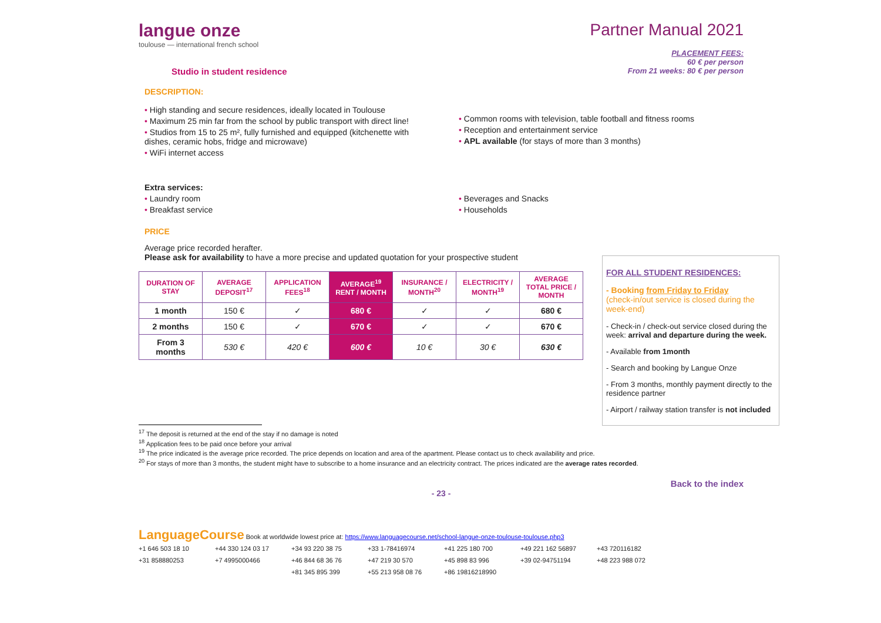langue onze
toulouse — international french school
Partner Manual 2021
Studio in student residence
PLACEMENT FEES:
60 € per person
From 21 weeks: 80 € per person
DESCRIPTION:
• High standing and secure residences, ideally located in Toulouse
• Maximum 25 min far from the school by public transport with direct line!
• Studios from 15 to 25 m², fully furnished and equipped (kitchenette with dishes, ceramic hobs, fridge and microwave)
• WiFi internet access
• Common rooms with television, table football and fitness rooms
• Reception and entertainment service
• APL available (for stays of more than 3 months)
Extra services:
• Laundry room
• Breakfast service
• Beverages and Snacks
• Households
PRICE
Average price recorded herafter.
Please ask for availability to have a more precise and updated quotation for your prospective student
| DURATION OF STAY | AVERAGE DEPOSIT<sup>17</sup> | APPLICATION FEES<sup>18</sup> | AVERAGE<sup>19</sup> RENT / MONTH | INSURANCE / MONTH<sup>20</sup> | ELECTRICITY / MONTH<sup>19</sup> | AVERAGE TOTAL PRICE / MONTH |
| --- | --- | --- | --- | --- | --- | --- |
| 1 month | 150 € | ✓ | 680 € | ✓ | ✓ | 680 € |
| 2 months | 150 € | ✓ | 670 € | ✓ | ✓ | 670 € |
| From 3 months | 530 € | 420 € | 600 € | 10 € | 30 € | 630 € |
<sup>17</sup> The deposit is returned at the end of the stay if no damage is noted
<sup>18</sup> Application fees to be paid once before your arrival
<sup>19</sup> The price indicated is the average price recorded. The price depends on location and area of the apartment. Please contact us to check availability and price.
<sup>20</sup> For stays of more than 3 months, the student might have to subscribe to a home insurance and an electricity contract. The prices indicated are the average rates recorded.
Back to the index
- 23 -
LanguageCourse Book at worldwide lowest price at: https://www.languagecourse.net/school-langue-onze-toulouse-toulouse.php3
+1 646 503 18 10 +44 330 124 03 17 +34 93 220 38 75 +33 1-78416974 +41 225 180 700 +49 221 162 56897 +43 720116182
+31 858880253 +7 4995000466 +46 844 68 36 76 +47 219 30 570 +45 898 83 996 +39 02-94751194 +48 223 988 072
+81 345 895 399 +55 213 958 08 76 +86 19816218990
FOR ALL STUDENT RESIDENCES:
- Booking from Friday to Friday
(check-in/out service is closed during the week-end)
- Check-in / check-out service closed during the week: arrival and departure during the week.
- Available from 1month
- Search and booking by Langue Onze
- From 3 months, monthly payment directly to the residence partner
- Airport / railway station transfer is not included